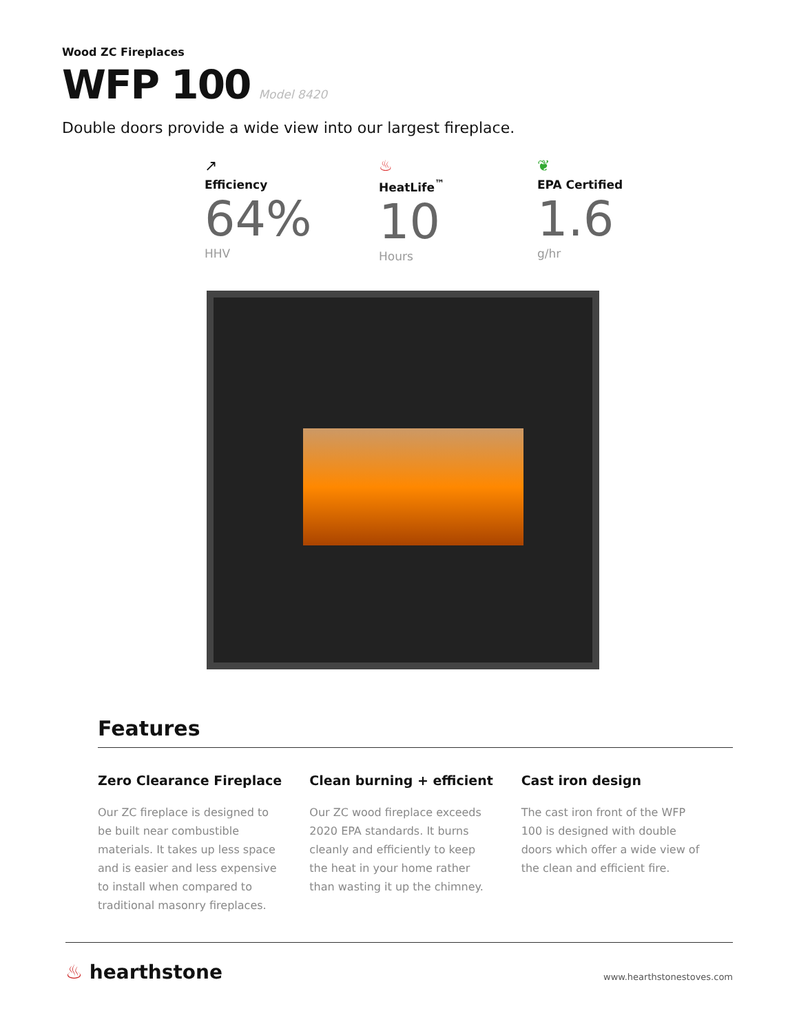Wood ZC Fireplaces
WFP 100
Model 8420
Double doors provide a wide view into our largest fireplace.
↗
Efficiency
64%
HHV
♨
HeatLife<sup>™</sup>
10
Hours
❦
EPA Certified
1.6
g/hr
Features
Zero Clearance Fireplace
Our ZC fireplace is designed to be built near combustible materials. It takes up less space and is easier and less expensive to install when compared to traditional masonry fireplaces.
Clean burning + efficient
Our ZC wood fireplace exceeds 2020 EPA standards. It burns cleanly and efficiently to keep the heat in your home rather than wasting it up the chimney.
Cast iron design
The cast iron front of the WFP 100 is designed with double doors which offer a wide view of the clean and efficient fire.
♨ hearthstone
www.hearthstonestoves.com